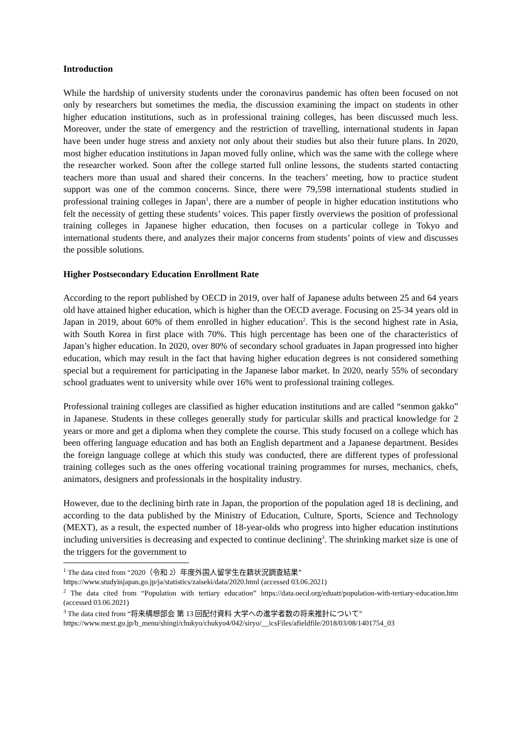Introduction
While the hardship of university students under the coronavirus pandemic has often been focused on not only by researchers but sometimes the media, the discussion examining the impact on students in other higher education institutions, such as in professional training colleges, has been discussed much less. Moreover, under the state of emergency and the restriction of travelling, international students in Japan have been under huge stress and anxiety not only about their studies but also their future plans. In 2020, most higher education institutions in Japan moved fully online, which was the same with the college where the researcher worked. Soon after the college started full online lessons, the students started contacting teachers more than usual and shared their concerns. In the teachers’ meeting, how to practice student support was one of the common concerns. Since, there were 79,598 international students studied in professional training colleges in Japan<sup>1</sup>, there are a number of people in higher education institutions who felt the necessity of getting these students’ voices. This paper firstly overviews the position of professional training colleges in Japanese higher education, then focuses on a particular college in Tokyo and international students there, and analyzes their major concerns from students’ points of view and discusses the possible solutions.
Higher Postsecondary Education Enrollment Rate
According to the report published by OECD in 2019, over half of Japanese adults between 25 and 64 years old have attained higher education, which is higher than the OECD average. Focusing on 25-34 years old in Japan in 2019, about 60% of them enrolled in higher education<sup>2</sup>. This is the second highest rate in Asia, with South Korea in first place with 70%. This high percentage has been one of the characteristics of Japan’s higher education. In 2020, over 80% of secondary school graduates in Japan progressed into higher education, which may result in the fact that having higher education degrees is not considered something special but a requirement for participating in the Japanese labor market. In 2020, nearly 55% of secondary school graduates went to university while over 16% went to professional training colleges.
Professional training colleges are classified as higher education institutions and are called “senmon gakko” in Japanese. Students in these colleges generally study for particular skills and practical knowledge for 2 years or more and get a diploma when they complete the course. This study focused on a college which has been offering language education and has both an English department and a Japanese department. Besides the foreign language college at which this study was conducted, there are different types of professional training colleges such as the ones offering vocational training programmes for nurses, mechanics, chefs, animators, designers and professionals in the hospitality industry.
However, due to the declining birth rate in Japan, the proportion of the population aged 18 is declining, and according to the data published by the Ministry of Education, Culture, Sports, Science and Technology (MEXT), as a result, the expected number of 18-year-olds who progress into higher education institutions including universities is decreasing and expected to continue declining<sup>3</sup>. The shrinking market size is one of the triggers for the government to
<sup>1</sup> The data cited from “2020（令和 2）年度外国人留学生在籍状況調査結果”
https://www.studyinjapan.go.jp/ja/statistics/zaiseki/data/2020.html (accessed 03.06.2021)
<sup>2</sup> The data cited from “Population with tertiary education” https://data.oecd.org/eduatt/population-with-tertiary-education.htm (accessed 03.06.2021)
<sup>3</sup> The data cited from “将来構想部会 第 13 回配付資料 大学への進学者数の将来推計について”
https://www.mext.go.jp/b_menu/shingi/chukyo/chukyo4/042/siryo/__icsFiles/afieldfile/2018/03/08/1401754_03